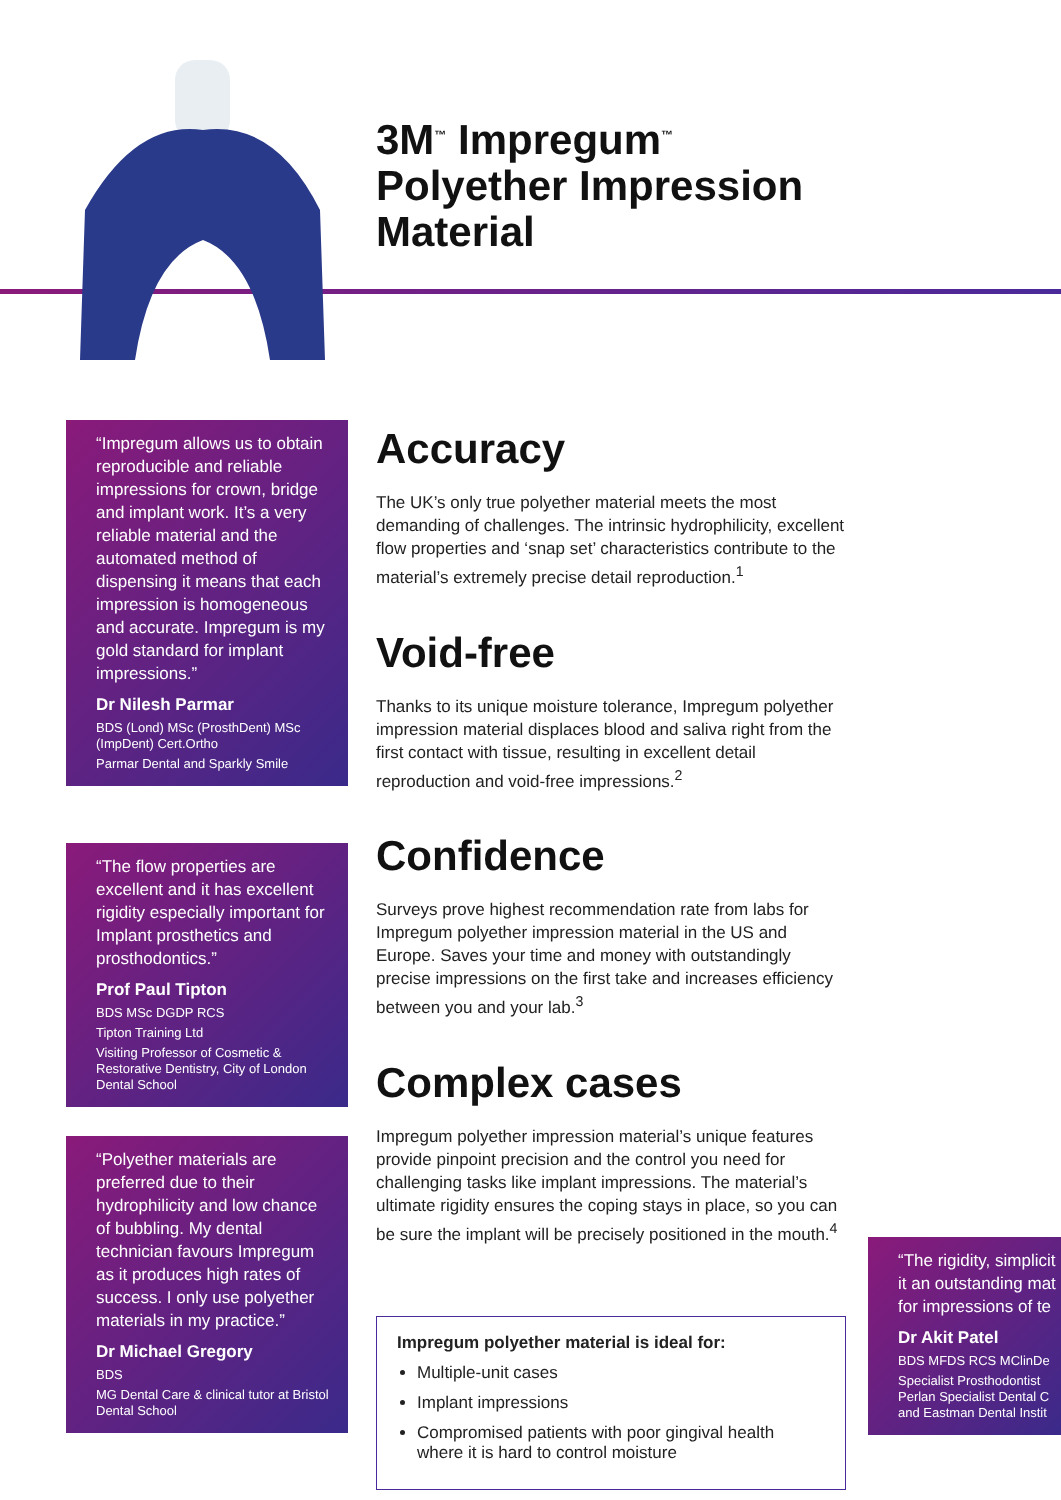3M<sup>™</sup> Impregum<sup>™</sup>
Polyether Impression Material
Accuracy
The UK’s only true polyether material meets the most demanding of challenges. The intrinsic hydrophilicity, excellent flow properties and ‘snap set’ characteristics contribute to the material’s extremely precise detail reproduction.<sup>1</sup>
Void-free
Thanks to its unique moisture tolerance, Impregum polyether impression material displaces blood and saliva right from the first contact with tissue, resulting in excellent detail reproduction and void-free impressions.<sup>2</sup>
Confidence
Surveys prove highest recommendation rate from labs for Impregum polyether impression material in the US and Europe. Saves your time and money with outstandingly precise impressions on the first take and increases efficiency between you and your lab.<sup>3</sup>
Complex cases
Impregum polyether impression material’s unique features provide pinpoint precision and the control you need for challenging tasks like implant impressions. The material’s ultimate rigidity ensures the coping stays in place, so you can be sure the implant will be precisely positioned in the mouth.<sup>4</sup>
Impregum polyether material is ideal for:
Multiple-unit cases
Implant impressions
Compromised patients with poor gingival health where it is hard to control moisture
“Impregum allows us to obtain reproducible and reliable impressions for crown, bridge and implant work. It’s a very reliable material and the automated method of dispensing it means that each impression is homogeneous and accurate. Impregum is my gold standard for implant impressions.”
Dr Nilesh Parmar
BDS (Lond) MSc (ProsthDent) MSc (ImpDent) Cert.Ortho
Parmar Dental and Sparkly Smile
“The flow properties are excellent and it has excellent rigidity especially important for Implant prosthetics and prosthodontics.”
Prof Paul Tipton
BDS MSc DGDP RCS
Tipton Training Ltd
Visiting Professor of Cosmetic & Restorative Dentistry, City of London Dental School
“Polyether materials are preferred due to their hydrophilicity and low chance of bubbling. My dental technician favours Impregum as it produces high rates of success. I only use polyether materials in my practice.”
Dr Michael Gregory
BDS
MG Dental Care & clinical tutor at Bristol Dental School
“The rigidity, simplicit
it an outstanding mat
for impressions of te
Dr Akit Patel
BDS MFDS RCS MClinDe
Specialist Prosthodontist
Perlan Specialist Dental C
and Eastman Dental Instit